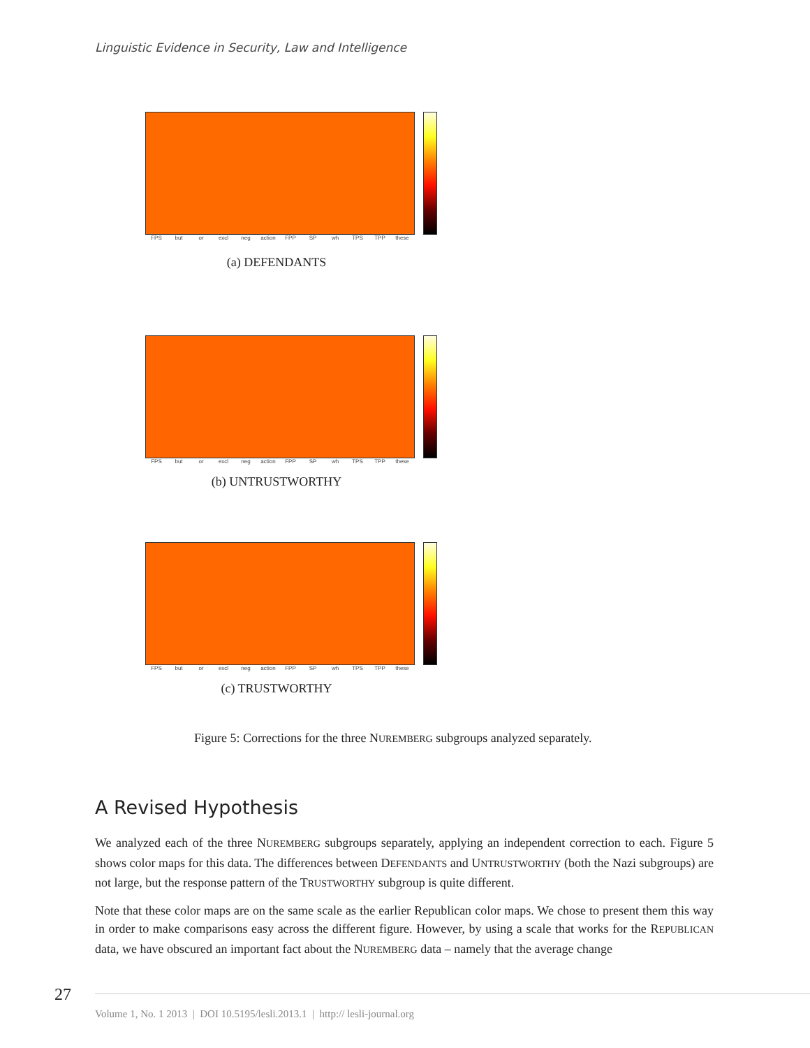Linguistic Evidence in Security, Law and Intelligence
FPS but or excl neg action FPP SP wh TPS TPP these
(a) DEFENDANTS
FPS but or excl neg action FPP SP wh TPS TPP these
(b) UNTRUSTWORTHY
FPS but or excl neg action FPP SP wh TPS TPP these
(c) TRUSTWORTHY
Figure 5: Corrections for the three NUREMBERG subgroups analyzed separately.
A Revised Hypothesis
We analyzed each of the three NUREMBERG subgroups separately, applying an independent correction to each. Figure 5 shows color maps for this data. The differences between DEFENDANTS and UNTRUSTWORTHY (both the Nazi subgroups) are not large, but the response pattern of the TRUSTWORTHY subgroup is quite different.
Note that these color maps are on the same scale as the earlier Republican color maps. We chose to present them this way in order to make comparisons easy across the different figure. However, by using a scale that works for the REPUBLICAN data, we have obscured an important fact about the NUREMBERG data – namely that the average change
27
Volume 1, No. 1 2013 | DOI 10.5195/lesli.2013.1 | http:// lesli-journal.org